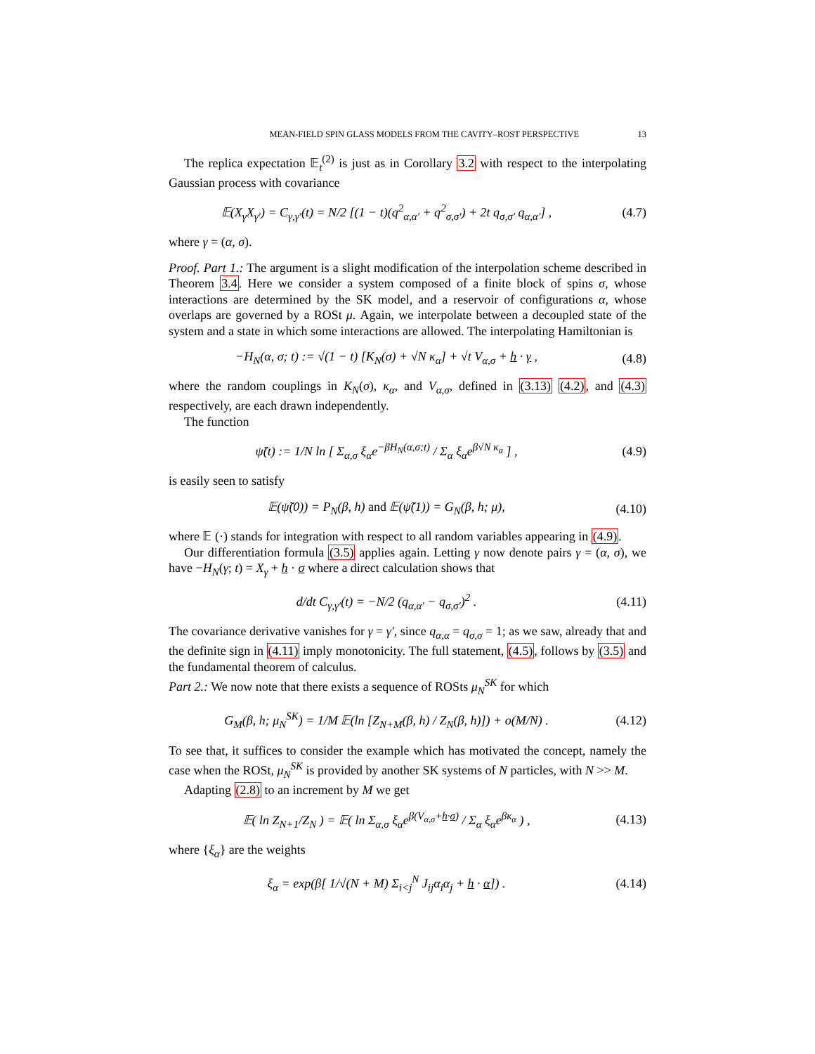MEAN-FIELD SPIN GLASS MODELS FROM THE CAVITY–ROST PERSPECTIVE 13
The replica expectation 𝔼<sub>t</sub><sup>(2)</sup> is just as in Corollary 3.2 with respect to the interpolating Gaussian process with covariance
𝔼(X<sub>γ</sub>X<sub>γ′</sub>) = C<sub>γ,γ′</sub>(t) = N/2 [(1 − t)(q<sup>2</sup><sub>α,α′</sub> + q<sup>2</sup><sub>σ,σ′</sub>) + 2t q<sub>σ,σ′</sub> q<sub>α,α′</sub>] ,
(4.7)
where γ = (α, σ).
Proof. Part 1.: The argument is a slight modification of the interpolation scheme described in Theorem 3.4. Here we consider a system composed of a finite block of spins σ, whose interactions are determined by the SK model, and a reservoir of configurations α, whose overlaps are governed by a ROSt μ. Again, we interpolate between a decoupled state of the system and a state in which some interactions are allowed. The interpolating Hamiltonian is
−H<sub>N</sub>(α, σ; t) := √(1 − t) [K<sub>N</sub>(σ) + √N κ<sub>α</sub>] + √t V<sub>α,σ</sub> + h · γ ,
(4.8)
where the random couplings in K<sub>N</sub>(σ), κ<sub>α</sub>, and V<sub>α,σ</sub>, defined in (3.13) (4.2), and (4.3) respectively, are each drawn independently.
The function
ψ̃(t) := 1/N ln [ Σ<sub>α,σ</sub> ξ<sub>α</sub>e<sup>−βH<sub>N</sub>(α,σ;t)</sup> / Σ<sub>α</sub> ξ<sub>α</sub>e<sup>β√N κ<sub>α</sub></sup> ] ,
(4.9)
is easily seen to satisfy
𝔼(ψ̃(0)) = P<sub>N</sub>(β, h) and 𝔼(ψ̃(1)) = G<sub>N</sub>(β, h; μ),
(4.10)
where 𝔼 (·) stands for integration with respect to all random variables appearing in (4.9).
Our differentiation formula (3.5) applies again. Letting γ now denote pairs γ = (α, σ), we have −H<sub>N</sub>(γ; t) = X<sub>γ</sub> + h · σ where a direct calculation shows that
d/dt C<sub>γ,γ′</sub>(t) = −N/2 (q<sub>α,α′</sub> − q<sub>σ,σ′</sub>)<sup>2</sup> .
(4.11)
The covariance derivative vanishes for γ = γ′, since q<sub>α,α</sub> = q<sub>σ,σ</sub> = 1; as we saw, already that and the definite sign in (4.11) imply monotonicity. The full statement, (4.5), follows by (3.5) and the fundamental theorem of calculus.
Part 2.: We now note that there exists a sequence of ROSts μ<sub>N</sub><sup>SK</sup> for which
G<sub>M</sub>(β, h; μ<sub>N</sub><sup>SK</sup>) = 1/M 𝔼(ln [Z<sub>N+M</sub>(β, h) / Z<sub>N</sub>(β, h)]) + o(M/N) .
(4.12)
To see that, it suffices to consider the example which has motivated the concept, namely the case when the ROSt, μ<sub>N</sub><sup>SK</sup> is provided by another SK systems of N particles, with N >> M.
Adapting (2.8) to an increment by M we get
𝔼( ln Z<sub>N+1</sub>/Z<sub>N</sub> ) = 𝔼( ln Σ<sub>α,σ</sub> ξ<sub>α</sub>e<sup>β(V<sub>α,σ</sub>+h·σ)</sup> / Σ<sub>α</sub> ξ<sub>α</sub>e<sup>βκ<sub>α</sub></sup> ) ,
(4.13)
where {ξ<sub>α</sub>} are the weights
ξ<sub>α</sub> = exp(β[ 1/√(N + M) Σ<sub>i<j</sub><sup>N</sup> J<sub>ij</sub>α<sub>i</sub>α<sub>j</sub> + h · α]) .
(4.14)